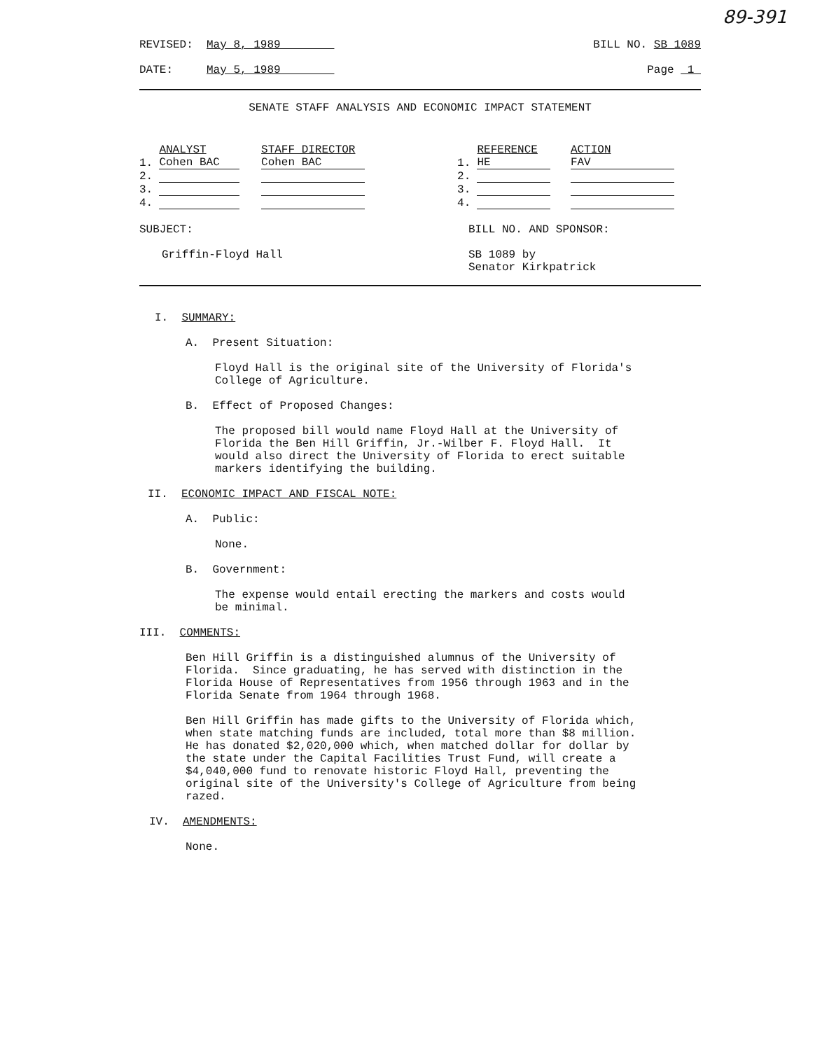89-391
REVISED: May 8, 1989 BILL NO. SB 1089
DATE: May 5, 1989 Page 1
SENATE STAFF ANALYSIS AND ECONOMIC IMPACT STATEMENT
| | ANALYST | STAFF DIRECTOR | | | REFERENCE | ACTION |
| --- | --- | --- | --- | --- | --- | --- |
| 1. | Cohen BAC | Cohen BAC | | 1. | HE | FAV |
| 2. | | | | 2. | | |
| 3. | | | | 3. | | |
| 4. | | | | 4. | | |
SUBJECT:
Griffin-Floyd Hall
BILL NO. AND SPONSOR:
SB 1089 by
Senator Kirkpatrick
I. SUMMARY:
A. Present Situation:
Floyd Hall is the original site of the University of Florida's
College of Agriculture.
B. Effect of Proposed Changes:
The proposed bill would name Floyd Hall at the University of
Florida the Ben Hill Griffin, Jr.-Wilber F. Floyd Hall. It
would also direct the University of Florida to erect suitable
markers identifying the building.
II. ECONOMIC IMPACT AND FISCAL NOTE:
A. Public:
None.
B. Government:
The expense would entail erecting the markers and costs would
be minimal.
III. COMMENTS:
Ben Hill Griffin is a distinguished alumnus of the University of
Florida. Since graduating, he has served with distinction in the
Florida House of Representatives from 1956 through 1963 and in the
Florida Senate from 1964 through 1968.
Ben Hill Griffin has made gifts to the University of Florida which,
when state matching funds are included, total more than $8 million.
He has donated $2,020,000 which, when matched dollar for dollar by
the state under the Capital Facilities Trust Fund, will create a
$4,040,000 fund to renovate historic Floyd Hall, preventing the
original site of the University's College of Agriculture from being
razed.
IV. AMENDMENTS:
None.